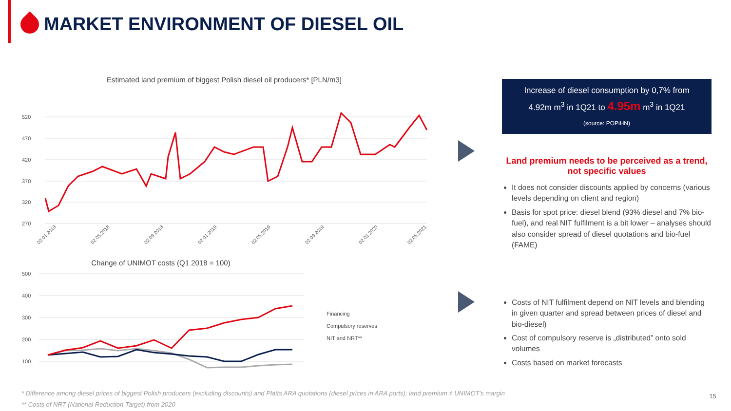MARKET ENVIRONMENT OF DIESEL OIL
Estimated land premium of biggest Polish diesel oil producers* [PLN/m3]
520
470
420
370
320
270
02.01.2018
02.05.2018
02.09.2018
02.01.2019
02.05.2019
02.09.2019
02.01.2020
02.05.2021
Change of UNIMOT costs (Q1 2018 = 100)
500
400
300
200
100
Financing
Compulsory reserves
NIT and NRT**
Increase of diesel consumption by 0,7% from
4.92m m<sup>3</sup> in 1Q21 to 4.95m m<sup>3</sup> in 1Q21
(source: POPiHN)
Land premium needs to be perceived as a trend, not specific values
It does not consider discounts applied by concerns (various levels depending on client and region)
Basis for spot price: diesel blend (93% diesel and 7% bio-fuel), and real NIT fulfilment is a bit lower – analyses should also consider spread of diesel quotations and bio-fuel (FAME)
Costs of NIT fulfilment depend on NIT levels and blending in given quarter and spread between prices of diesel and bio-diesel)
Cost of compulsory reserve is „distributed” onto sold volumes
Costs based on market forecasts
* Difference among diesel prices of biggest Polish producers (excluding discounts) and Platts ARA quotations (diesel prices in ARA ports); land premium ≠ UNIMOT’s margin
** Costs of NRT (National Reduction Target) from 2020
15